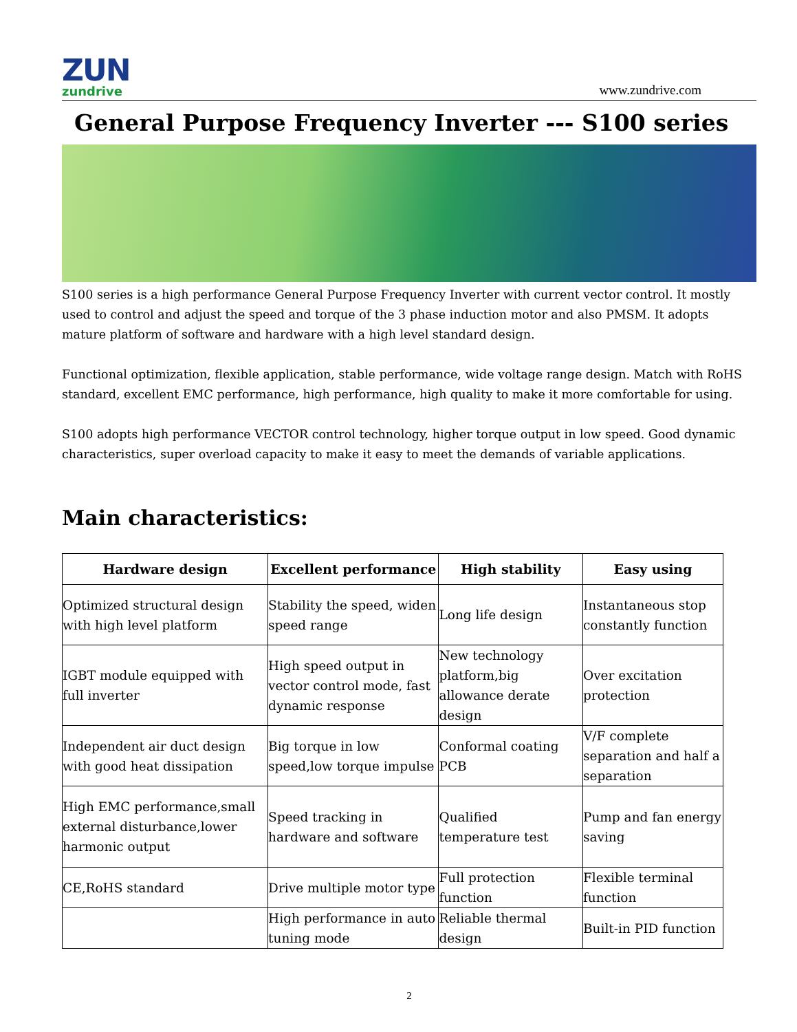ZUN
zundrive
www.zundrive.com
General Purpose Frequency Inverter --- S100 series
S100 series is a high performance General Purpose Frequency Inverter with current vector control. It mostly used to control and adjust the speed and torque of the 3 phase induction motor and also PMSM. It adopts mature platform of software and hardware with a high level standard design.
Functional optimization, flexible application, stable performance, wide voltage range design. Match with RoHS standard, excellent EMC performance, high performance, high quality to make it more comfortable for using.
S100 adopts high performance VECTOR control technology, higher torque output in low speed. Good dynamic characteristics, super overload capacity to make it easy to meet the demands of variable applications.
Main characteristics:
| Hardware design | Excellent performance | High stability | Easy using |
| --- | --- | --- | --- |
| Optimized structural design with high level platform | Stability the speed, widen speed range | Long life design | Instantaneous stop constantly function |
| IGBT module equipped with full inverter | High speed output in vector control mode, fast dynamic response | New technology platform,big allowance derate design | Over excitation protection |
| Independent air duct design with good heat dissipation | Big torque in low speed,low torque impulse | Conformal coating PCB | V/F complete separation and half a separation |
| High EMC performance,small external disturbance,lower harmonic output | Speed tracking in hardware and software | Qualified temperature test | Pump and fan energy saving |
| CE,RoHS standard | Drive multiple motor type | Full protection function | Flexible terminal function |
| | High performance in auto tuning mode | Reliable thermal design | Built-in PID function |
2